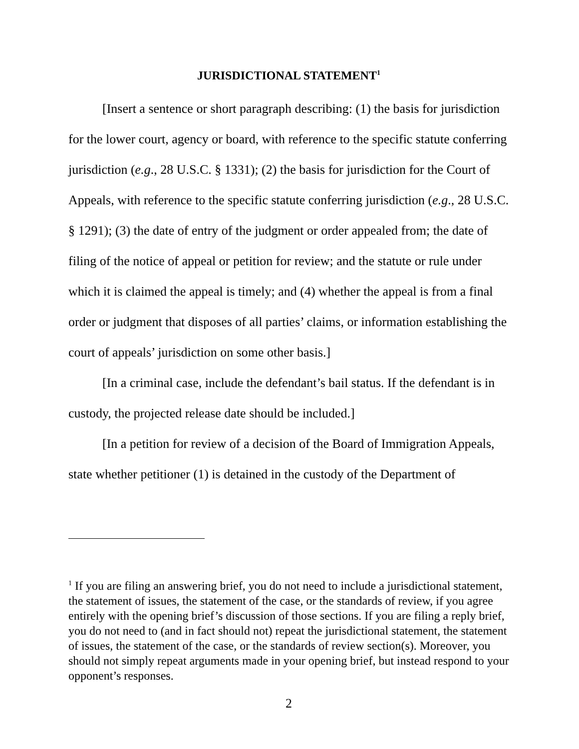JURISDICTIONAL STATEMENT<sup>1</sup>
[Insert a sentence or short paragraph describing: (1) the basis for jurisdiction for the lower court, agency or board, with reference to the specific statute conferring jurisdiction (e.g., 28 U.S.C. § 1331); (2) the basis for jurisdiction for the Court of Appeals, with reference to the specific statute conferring jurisdiction (e.g., 28 U.S.C. § 1291); (3) the date of entry of the judgment or order appealed from; the date of filing of the notice of appeal or petition for review; and the statute or rule under which it is claimed the appeal is timely; and (4) whether the appeal is from a final order or judgment that disposes of all parties’ claims, or information establishing the court of appeals’ jurisdiction on some other basis.]
[In a criminal case, include the defendant’s bail status. If the defendant is in custody, the projected release date should be included.]
[In a petition for review of a decision of the Board of Immigration Appeals, state whether petitioner (1) is detained in the custody of the Department of
<sup>1</sup> If you are filing an answering brief, you do not need to include a jurisdictional statement, the statement of issues, the statement of the case, or the standards of review, if you agree entirely with the opening brief’s discussion of those sections. If you are filing a reply brief, you do not need to (and in fact should not) repeat the jurisdictional statement, the statement of issues, the statement of the case, or the standards of review section(s). Moreover, you should not simply repeat arguments made in your opening brief, but instead respond to your opponent’s responses.
2